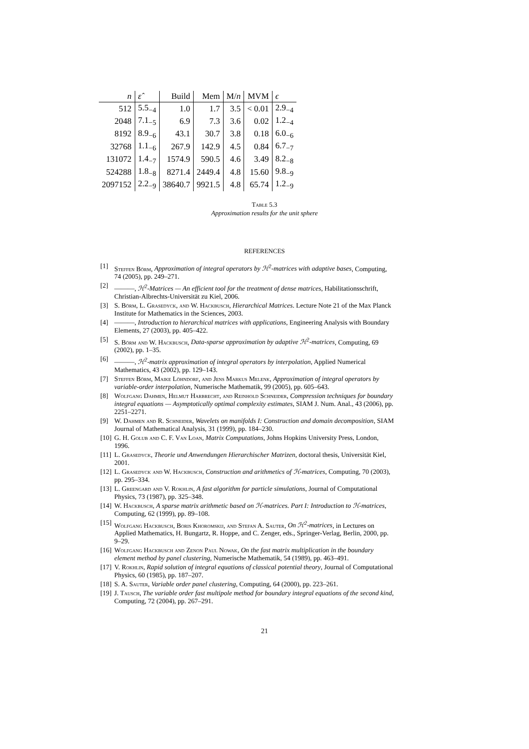| n | ε̂ | Build | Mem | M/ n | MVM | ϵ |
| --- | --- | --- | --- | --- | --- | --- |
| 512 | 5.5<sub>−4</sub> | 1.0 | 1.7 | 3.5 | < 0.01 | 2.9<sub>−4</sub> |
| 2048 | 7.1<sub>−5</sub> | 6.9 | 7.3 | 3.6 | 0.02 | 1.2<sub>−4</sub> |
| 8192 | 8.9<sub>−6</sub> | 43.1 | 30.7 | 3.8 | 0.18 | 6.0<sub>−6</sub> |
| 32768 | 1.1<sub>−6</sub> | 267.9 | 142.9 | 4.5 | 0.84 | 6.7<sub>−7</sub> |
| 131072 | 1.4<sub>−7</sub> | 1574.9 | 590.5 | 4.6 | 3.49 | 8.2<sub>−8</sub> |
| 524288 | 1.8<sub>−8</sub> | 8271.4 | 2449.4 | 4.8 | 15.60 | 9.8<sub>−9</sub> |
| 2097152 | 2.2<sub>−9</sub> | 38640.7 | 9921.5 | 4.8 | 65.74 | 1.2<sub>−9</sub> |
Table 5.3
Approximation results for the unit sphere
REFERENCES
[1] Steffen Börm, Approximation of integral operators by ℋ<sup>2</sup>-matrices with adaptive bases, Computing, 74 (2005), pp. 249–271.
[2] ———, ℋ<sup>2</sup>-Matrices — An efficient tool for the treatment of dense matrices, Habilitationsschrift, Christian-Albrechts-Universität zu Kiel, 2006.
[3] S. Börm, L. Grasedyck, and W. Hackbusch, Hierarchical Matrices. Lecture Note 21 of the Max Planck Institute for Mathematics in the Sciences, 2003.
[4] ———, Introduction to hierarchical matrices with applications, Engineering Analysis with Boundary Elements, 27 (2003), pp. 405–422.
[5] S. Börm and W. Hackbusch, Data-sparse approximation by adaptive ℋ<sup>2</sup>-matrices, Computing, 69 (2002), pp. 1–35.
[6] ———, ℋ<sup>2</sup>-matrix approximation of integral operators by interpolation, Applied Numerical Mathematics, 43 (2002), pp. 129–143.
[7] Steffen Börm, Maike Löhndorf, and Jens Markus Melenk, Approximation of integral operators by variable-order interpolation, Numerische Mathematik, 99 (2005), pp. 605–643.
[8] Wolfgang Dahmen, Helmut Harbrecht, and Reinhold Schneider, Compression techniques for boundary integral equations — Asymptotically optimal complexity estimates, SIAM J. Num. Anal., 43 (2006), pp. 2251–2271.
[9] W. Dahmen and R. Schneider, Wavelets on manifolds I: Construction and domain decomposition, SIAM Journal of Mathematical Analysis, 31 (1999), pp. 184–230.
[10] G. H. Golub and C. F. Van Loan, Matrix Computations, Johns Hopkins University Press, London, 1996.
[11] L. Grasedyck, Theorie und Anwendungen Hierarchischer Matrizen, doctoral thesis, Universität Kiel, 2001.
[12] L. Grasedyck and W. Hackbusch, Construction and arithmetics of ℋ-matrices, Computing, 70 (2003), pp. 295–334.
[13] L. Greengard and V. Rokhlin, A fast algorithm for particle simulations, Journal of Computational Physics, 73 (1987), pp. 325–348.
[14] W. Hackbusch, A sparse matrix arithmetic based on ℋ-matrices. Part I: Introduction to ℋ-matrices, Computing, 62 (1999), pp. 89–108.
[15] Wolfgang Hackbusch, Boris Khoromskij, and Stefan A. Sauter, On ℋ<sup>2</sup>-matrices, in Lectures on Applied Mathematics, H. Bungartz, R. Hoppe, and C. Zenger, eds., Springer-Verlag, Berlin, 2000, pp. 9–29.
[16] Wolfgang Hackbusch and Zenon Paul Nowak, On the fast matrix multiplication in the boundary element method by panel clustering, Numerische Mathematik, 54 (1989), pp. 463–491.
[17] V. Rokhlin, Rapid solution of integral equations of classical potential theory, Journal of Computational Physics, 60 (1985), pp. 187–207.
[18] S. A. Sauter, Variable order panel clustering, Computing, 64 (2000), pp. 223–261.
[19] J. Tausch, The variable order fast multipole method for boundary integral equations of the second kind, Computing, 72 (2004), pp. 267–291.
21